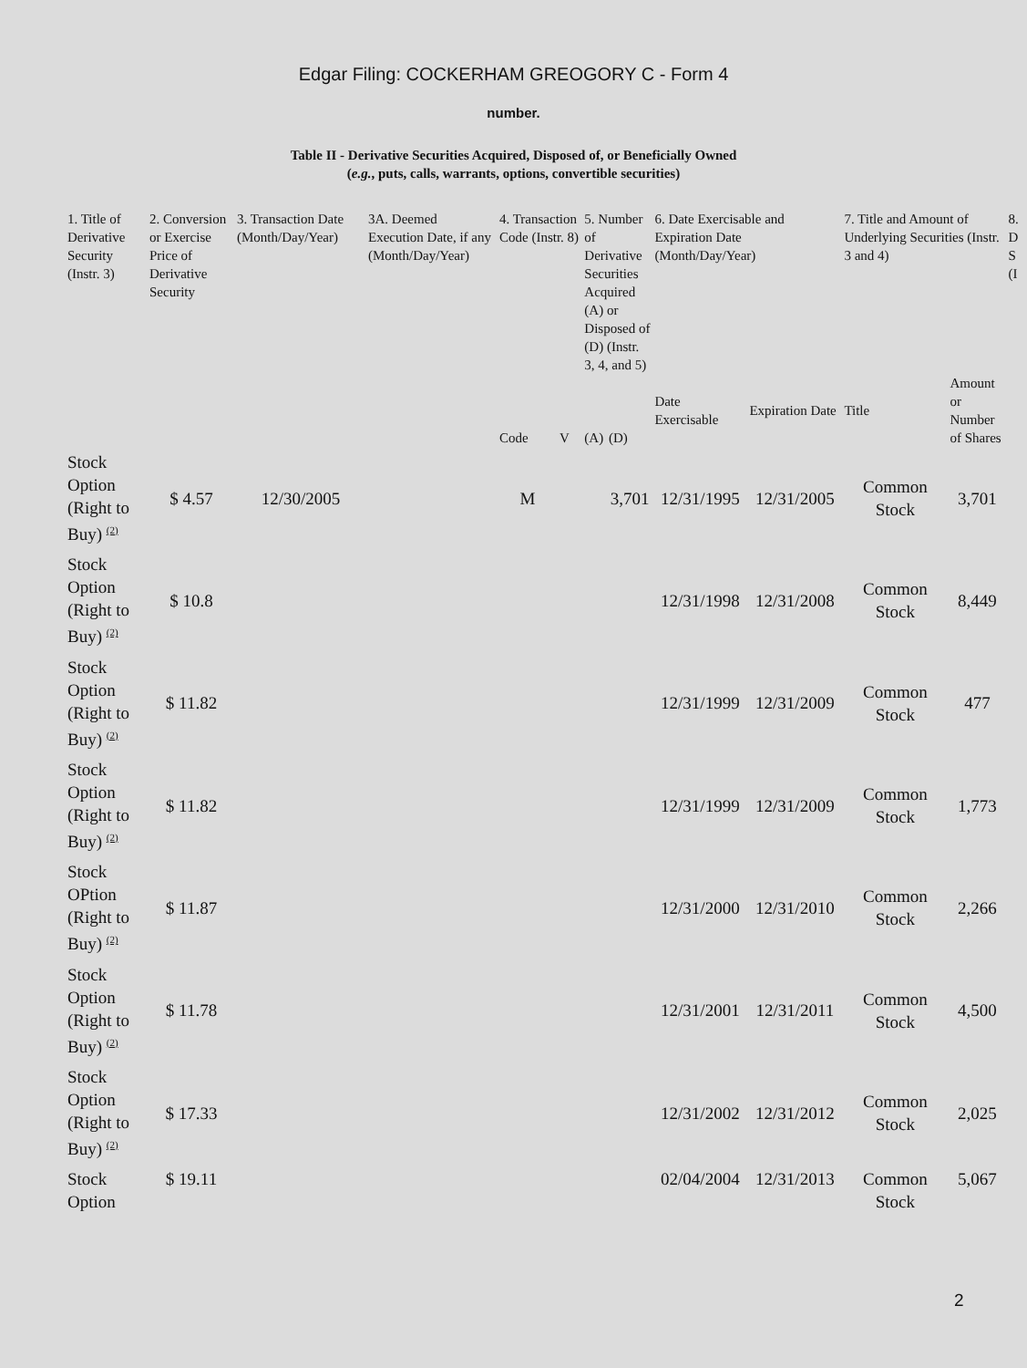Edgar Filing: COCKERHAM GREOGORY C - Form 4
number.
Table II - Derivative Securities Acquired, Disposed of, or Beneficially Owned
(e.g., puts, calls, warrants, options, convertible securities)
| 1. Title of Derivative Security (Instr. 3) | 2. Conversion or Exercise Price of Derivative Security | 3. Transaction Date (Month/Day/Year) | 3A. Deemed Execution Date, if any (Month/Day/Year) | 4. Transaction Code (Instr. 8) | | 5. Number of Derivative Securities Acquired (A) or Disposed of (D) (Instr. 3, 4, and 5) | | 6. Date Exercisable and Expiration Date (Month/Day/Year) | | 7. Title and Amount of Underlying Securities (Instr. 3 and 4) | | 8. D S (I |
| --- | --- | --- | --- | --- | --- | --- | --- | --- | --- | --- | --- | --- |
| | | | | Code | V | (A) | (D) | Date Exercisable | Expiration Date | Title | Amount or Number of Shares | |
| Stock Option (Right to Buy) <sup>(2)</sup> | $ 4.57 | 12/30/2005 | | M | | | 3,701 | 12/31/1995 | 12/31/2005 | Common Stock | 3,701 | |
| Stock Option (Right to Buy) <sup>(2)</sup> | $ 10.8 | | | | | | | 12/31/1998 | 12/31/2008 | Common Stock | 8,449 | |
| Stock Option (Right to Buy) <sup>(2)</sup> | $ 11.82 | | | | | | | 12/31/1999 | 12/31/2009 | Common Stock | 477 | |
| Stock Option (Right to Buy) <sup>(2)</sup> | $ 11.82 | | | | | | | 12/31/1999 | 12/31/2009 | Common Stock | 1,773 | |
| Stock OPtion (Right to Buy) <sup>(2)</sup> | $ 11.87 | | | | | | | 12/31/2000 | 12/31/2010 | Common Stock | 2,266 | |
| Stock Option (Right to Buy) <sup>(2)</sup> | $ 11.78 | | | | | | | 12/31/2001 | 12/31/2011 | Common Stock | 4,500 | |
| Stock Option (Right to Buy) <sup>(2)</sup> | $ 17.33 | | | | | | | 12/31/2002 | 12/31/2012 | Common Stock | 2,025 | |
| Stock Option | $ 19.11 | | | | | | | 02/04/2004 | 12/31/2013 | Common Stock | 5,067 | |
2